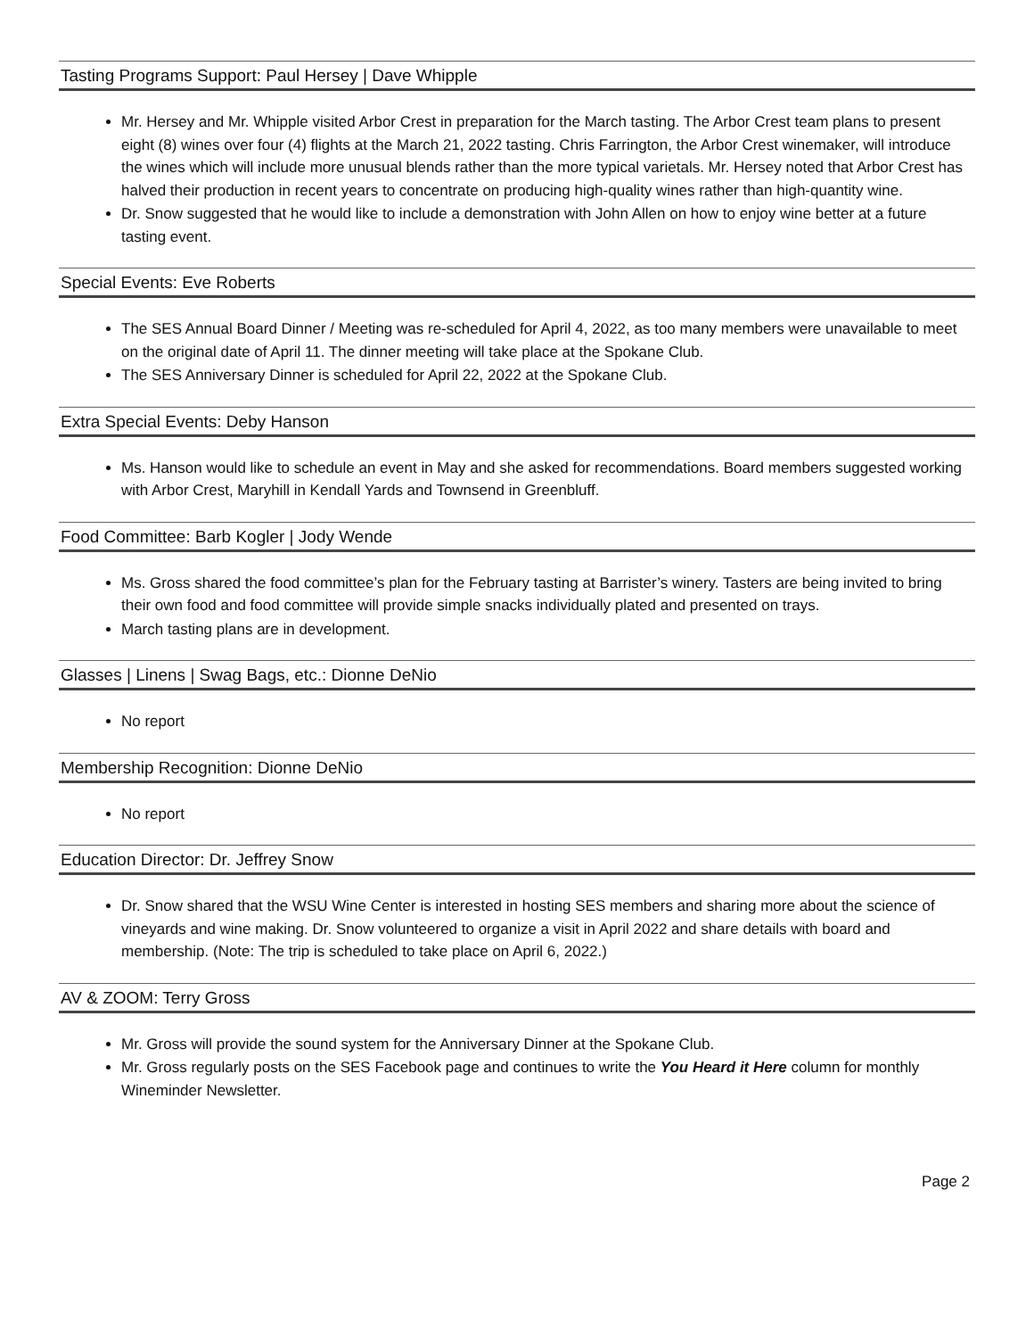Tasting Programs Support: Paul Hersey | Dave Whipple
Mr. Hersey and Mr. Whipple visited Arbor Crest in preparation for the March tasting. The Arbor Crest team plans to present eight (8) wines over four (4) flights at the March 21, 2022 tasting. Chris Farrington, the Arbor Crest winemaker, will introduce the wines which will include more unusual blends rather than the more typical varietals. Mr. Hersey noted that Arbor Crest has halved their production in recent years to concentrate on producing high-quality wines rather than high-quantity wine.
Dr. Snow suggested that he would like to include a demonstration with John Allen on how to enjoy wine better at a future tasting event.
Special Events: Eve Roberts
The SES Annual Board Dinner / Meeting was re-scheduled for April 4, 2022, as too many members were unavailable to meet on the original date of April 11. The dinner meeting will take place at the Spokane Club.
The SES Anniversary Dinner is scheduled for April 22, 2022 at the Spokane Club.
Extra Special Events: Deby Hanson
Ms. Hanson would like to schedule an event in May and she asked for recommendations. Board members suggested working with Arbor Crest, Maryhill in Kendall Yards and Townsend in Greenbluff.
Food Committee: Barb Kogler | Jody Wende
Ms. Gross shared the food committee’s plan for the February tasting at Barrister’s winery. Tasters are being invited to bring their own food and food committee will provide simple snacks individually plated and presented on trays.
March tasting plans are in development.
Glasses | Linens | Swag Bags, etc.: Dionne DeNio
No report
Membership Recognition: Dionne DeNio
No report
Education Director: Dr. Jeffrey Snow
Dr. Snow shared that the WSU Wine Center is interested in hosting SES members and sharing more about the science of vineyards and wine making. Dr. Snow volunteered to organize a visit in April 2022 and share details with board and membership. (Note: The trip is scheduled to take place on April 6, 2022.)
AV & ZOOM: Terry Gross
Mr. Gross will provide the sound system for the Anniversary Dinner at the Spokane Club.
Mr. Gross regularly posts on the SES Facebook page and continues to write the You Heard it Here column for monthly Wineminder Newsletter.
Page 2